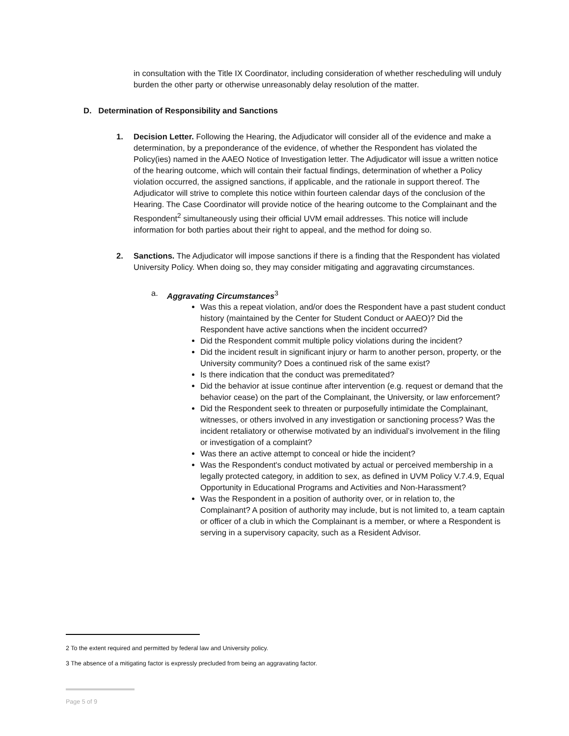in consultation with the Title IX Coordinator, including consideration of whether rescheduling will unduly burden the other party or otherwise unreasonably delay resolution of the matter.
D. Determination of Responsibility and Sanctions
1. Decision Letter. Following the Hearing, the Adjudicator will consider all of the evidence and make a determination, by a preponderance of the evidence, of whether the Respondent has violated the Policy(ies) named in the AAEO Notice of Investigation letter. The Adjudicator will issue a written notice of the hearing outcome, which will contain their factual findings, determination of whether a Policy violation occurred, the assigned sanctions, if applicable, and the rationale in support thereof. The Adjudicator will strive to complete this notice within fourteen calendar days of the conclusion of the Hearing. The Case Coordinator will provide notice of the hearing outcome to the Complainant and the Respondent<sup>2</sup> simultaneously using their official UVM email addresses. This notice will include information for both parties about their right to appeal, and the method for doing so.
2. Sanctions. The Adjudicator will impose sanctions if there is a finding that the Respondent has violated University Policy. When doing so, they may consider mitigating and aggravating circumstances.
a. Aggravating Circumstances<sup>3</sup>
Was this a repeat violation, and/or does the Respondent have a past student conduct history (maintained by the Center for Student Conduct or AAEO)? Did the Respondent have active sanctions when the incident occurred?
Did the Respondent commit multiple policy violations during the incident?
Did the incident result in significant injury or harm to another person, property, or the University community? Does a continued risk of the same exist?
Is there indication that the conduct was premeditated?
Did the behavior at issue continue after intervention (e.g. request or demand that the behavior cease) on the part of the Complainant, the University, or law enforcement?
Did the Respondent seek to threaten or purposefully intimidate the Complainant, witnesses, or others involved in any investigation or sanctioning process? Was the incident retaliatory or otherwise motivated by an individual’s involvement in the filing or investigation of a complaint?
Was there an active attempt to conceal or hide the incident?
Was the Respondent's conduct motivated by actual or perceived membership in a legally protected category, in addition to sex, as defined in UVM Policy V.7.4.9, Equal Opportunity in Educational Programs and Activities and Non-Harassment?
Was the Respondent in a position of authority over, or in relation to, the Complainant? A position of authority may include, but is not limited to, a team captain or officer of a club in which the Complainant is a member, or where a Respondent is serving in a supervisory capacity, such as a Resident Advisor.
2 To the extent required and permitted by federal law and University policy.
3 The absence of a mitigating factor is expressly precluded from being an aggravating factor.
Page 5 of 9